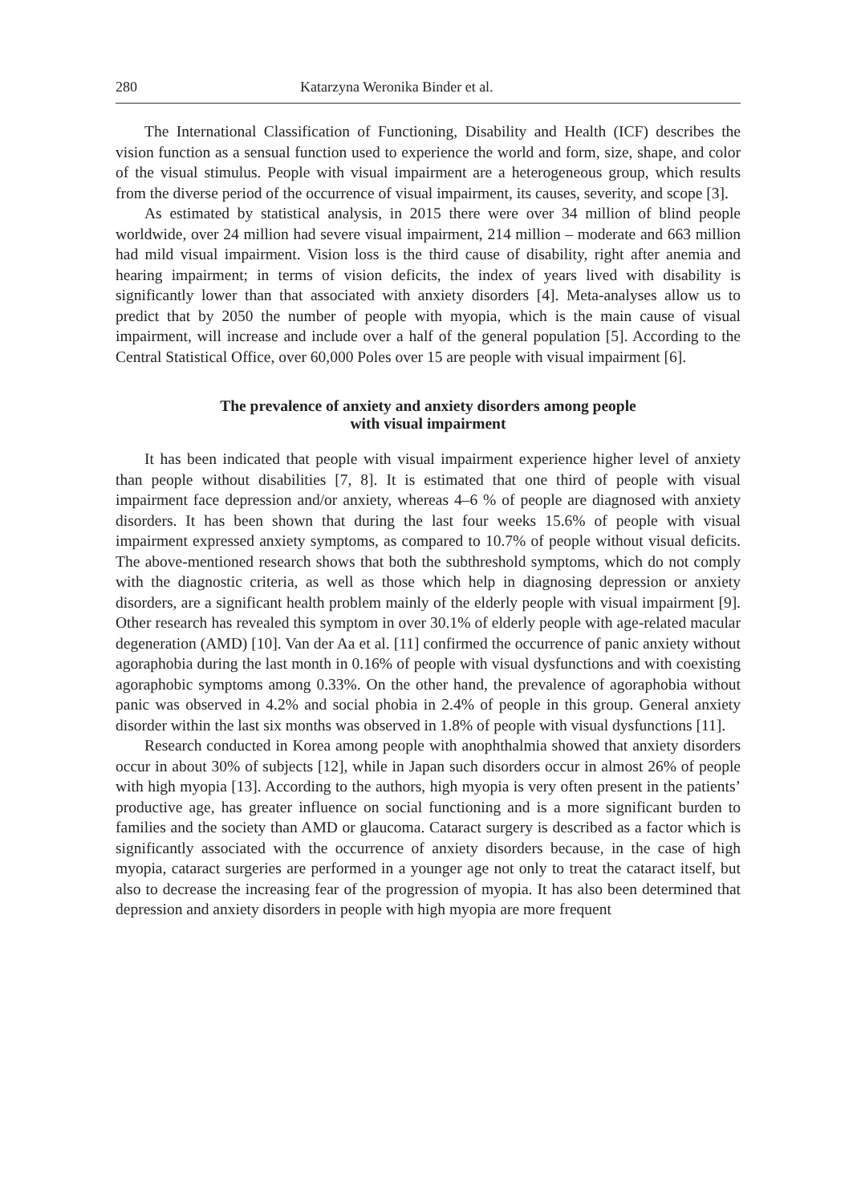280 Katarzyna Weronika Binder et al.
The International Classification of Functioning, Disability and Health (ICF) describes the vision function as a sensual function used to experience the world and form, size, shape, and color of the visual stimulus. People with visual impairment are a heterogeneous group, which results from the diverse period of the occurrence of visual impairment, its causes, severity, and scope [3].
As estimated by statistical analysis, in 2015 there were over 34 million of blind people worldwide, over 24 million had severe visual impairment, 214 million – moderate and 663 million had mild visual impairment. Vision loss is the third cause of disability, right after anemia and hearing impairment; in terms of vision deficits, the index of years lived with disability is significantly lower than that associated with anxiety disorders [4]. Meta-analyses allow us to predict that by 2050 the number of people with myopia, which is the main cause of visual impairment, will increase and include over a half of the general population [5]. According to the Central Statistical Office, over 60,000 Poles over 15 are people with visual impairment [6].
The prevalence of anxiety and anxiety disorders among people
with visual impairment
It has been indicated that people with visual impairment experience higher level of anxiety than people without disabilities [7, 8]. It is estimated that one third of people with visual impairment face depression and/or anxiety, whereas 4–6 % of people are diagnosed with anxiety disorders. It has been shown that during the last four weeks 15.6% of people with visual impairment expressed anxiety symptoms, as compared to 10.7% of people without visual deficits. The above-mentioned research shows that both the subthreshold symptoms, which do not comply with the diagnostic criteria, as well as those which help in diagnosing depression or anxiety disorders, are a significant health problem mainly of the elderly people with visual impairment [9]. Other research has revealed this symptom in over 30.1% of elderly people with age-related macular degeneration (AMD) [10]. Van der Aa et al. [11] confirmed the occurrence of panic anxiety without agoraphobia during the last month in 0.16% of people with visual dysfunctions and with coexisting agoraphobic symptoms among 0.33%. On the other hand, the prevalence of agoraphobia without panic was observed in 4.2% and social phobia in 2.4% of people in this group. General anxiety disorder within the last six months was observed in 1.8% of people with visual dysfunctions [11].
Research conducted in Korea among people with anophthalmia showed that anxiety disorders occur in about 30% of subjects [12], while in Japan such disorders occur in almost 26% of people with high myopia [13]. According to the authors, high myopia is very often present in the patients’ productive age, has greater influence on social functioning and is a more significant burden to families and the society than AMD or glaucoma. Cataract surgery is described as a factor which is significantly associated with the occurrence of anxiety disorders because, in the case of high myopia, cataract surgeries are performed in a younger age not only to treat the cataract itself, but also to decrease the increasing fear of the progression of myopia. It has also been determined that depression and anxiety disorders in people with high myopia are more frequent